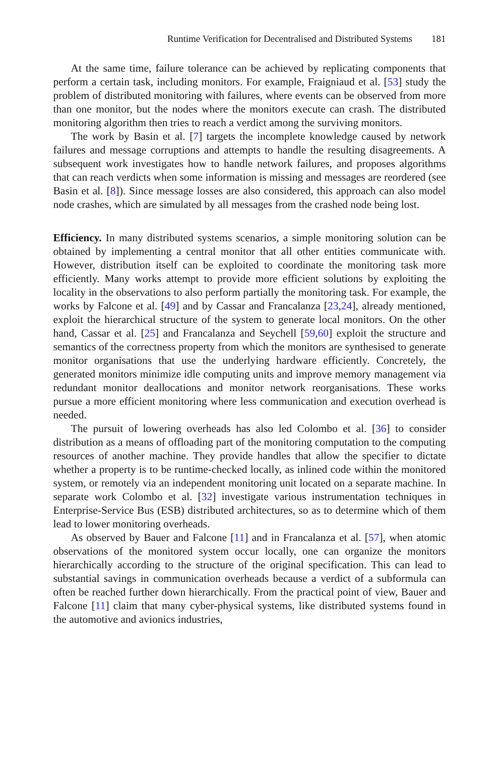Runtime Verification for Decentralised and Distributed Systems 181
At the same time, failure tolerance can be achieved by replicating components that perform a certain task, including monitors. For example, Fraigniaud et al. [53] study the problem of distributed monitoring with failures, where events can be observed from more than one monitor, but the nodes where the monitors execute can crash. The distributed monitoring algorithm then tries to reach a verdict among the surviving monitors.
The work by Basin et al. [7] targets the incomplete knowledge caused by network failures and message corruptions and attempts to handle the resulting disagreements. A subsequent work investigates how to handle network failures, and proposes algorithms that can reach verdicts when some information is missing and messages are reordered (see Basin et al. [8]). Since message losses are also considered, this approach can also model node crashes, which are simulated by all messages from the crashed node being lost.
Efficiency. In many distributed systems scenarios, a simple monitoring solution can be obtained by implementing a central monitor that all other entities communicate with. However, distribution itself can be exploited to coordinate the monitoring task more efficiently. Many works attempt to provide more efficient solutions by exploiting the locality in the observations to also perform partially the monitoring task. For example, the works by Falcone et al. [49] and by Cassar and Francalanza [23,24], already mentioned, exploit the hierarchical structure of the system to generate local monitors. On the other hand, Cassar et al. [25] and Francalanza and Seychell [59,60] exploit the structure and semantics of the correctness property from which the monitors are synthesised to generate monitor organisations that use the underlying hardware efficiently. Concretely, the generated monitors minimize idle computing units and improve memory management via redundant monitor deallocations and monitor network reorganisations. These works pursue a more efficient monitoring where less communication and execution overhead is needed.
The pursuit of lowering overheads has also led Colombo et al. [36] to consider distribution as a means of offloading part of the monitoring computation to the computing resources of another machine. They provide handles that allow the specifier to dictate whether a property is to be runtime-checked locally, as inlined code within the monitored system, or remotely via an independent monitoring unit located on a separate machine. In separate work Colombo et al. [32] investigate various instrumentation techniques in Enterprise-Service Bus (ESB) distributed architectures, so as to determine which of them lead to lower monitoring overheads.
As observed by Bauer and Falcone [11] and in Francalanza et al. [57], when atomic observations of the monitored system occur locally, one can organize the monitors hierarchically according to the structure of the original specification. This can lead to substantial savings in communication overheads because a verdict of a subformula can often be reached further down hierarchically. From the practical point of view, Bauer and Falcone [11] claim that many cyber-physical systems, like distributed systems found in the automotive and avionics industries,